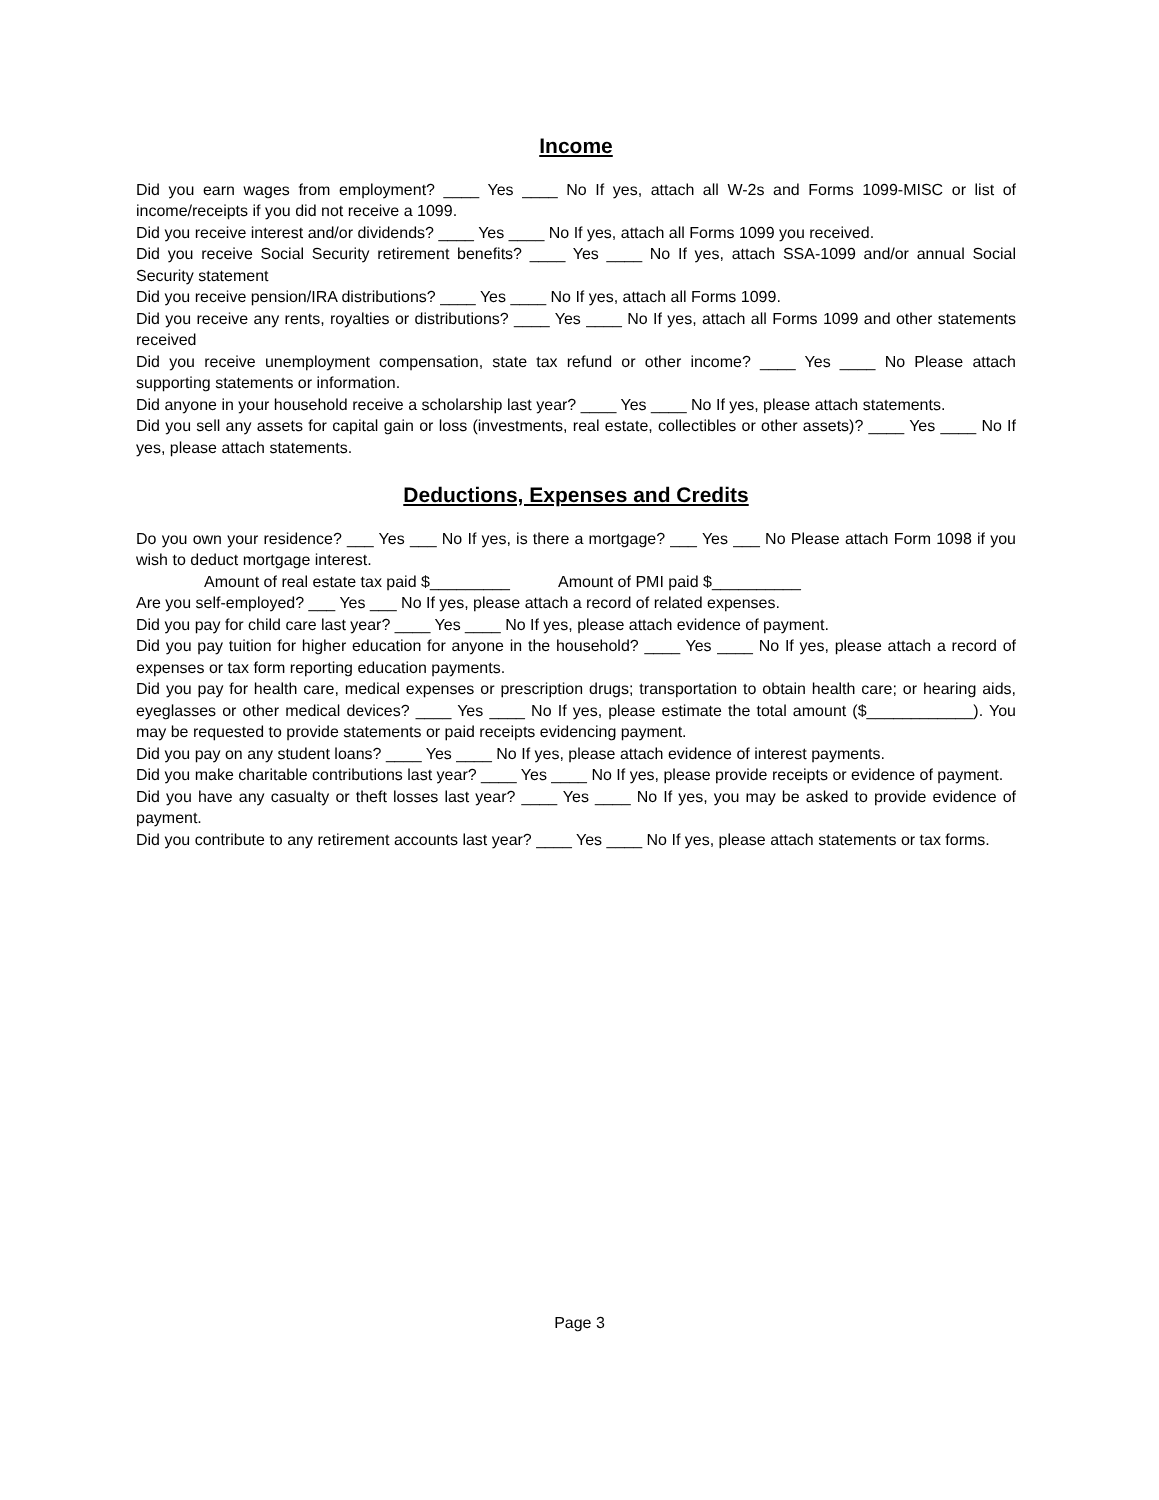Income
Did you earn wages from employment? ____ Yes ____ No If yes, attach all W-2s and Forms 1099-MISC or list of income/receipts if you did not receive a 1099.
Did you receive interest and/or dividends? ____ Yes ____ No If yes, attach all Forms 1099 you received.
Did you receive Social Security retirement benefits? ____ Yes ____ No If yes, attach SSA-1099 and/or annual Social Security statement
Did you receive pension/IRA distributions? ____ Yes ____ No If yes, attach all Forms 1099.
Did you receive any rents, royalties or distributions? ____ Yes ____ No If yes, attach all Forms 1099 and other statements received
Did you receive unemployment compensation, state tax refund or other income? ____ Yes ____ No Please attach supporting statements or information.
Did anyone in your household receive a scholarship last year? ____ Yes ____ No If yes, please attach statements.
Did you sell any assets for capital gain or loss (investments, real estate, collectibles or other assets)? ____ Yes ____ No If yes, please attach statements.
Deductions, Expenses and Credits
Do you own your residence? ___ Yes ___ No If yes, is there a mortgage? ___ Yes ___ No Please attach Form 1098 if you wish to deduct mortgage interest.
Amount of real estate tax paid $_________ Amount of PMI paid $__________
Are you self-employed? ___ Yes ___ No If yes, please attach a record of related expenses.
Did you pay for child care last year? ____ Yes ____ No If yes, please attach evidence of payment.
Did you pay tuition for higher education for anyone in the household? ____ Yes ____ No If yes, please attach a record of expenses or tax form reporting education payments.
Did you pay for health care, medical expenses or prescription drugs; transportation to obtain health care; or hearing aids, eyeglasses or other medical devices? ____ Yes ____ No If yes, please estimate the total amount ($____________). You may be requested to provide statements or paid receipts evidencing payment.
Did you pay on any student loans? ____ Yes ____ No If yes, please attach evidence of interest payments.
Did you make charitable contributions last year? ____ Yes ____ No If yes, please provide receipts or evidence of payment.
Did you have any casualty or theft losses last year? ____ Yes ____ No If yes, you may be asked to provide evidence of payment.
Did you contribute to any retirement accounts last year? ____ Yes ____ No If yes, please attach statements or tax forms.
Page 3